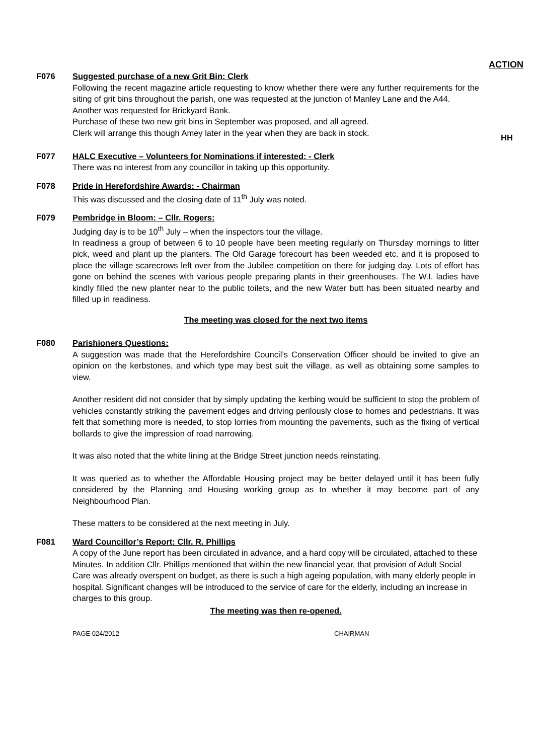ACTION
F076 Suggested purchase of a new Grit Bin: Clerk
Following the recent magazine article requesting to know whether there were any further requirements for the siting of grit bins throughout the parish, one was requested at the junction of Manley Lane and the A44.
Another was requested for Brickyard Bank.
Purchase of these two new grit bins in September was proposed, and all agreed.
Clerk will arrange this though Amey later in the year when they are back in stock.
HH
F077 HALC Executive – Volunteers for Nominations if interested: - Clerk
There was no interest from any councillor in taking up this opportunity.
F078 Pride in Herefordshire Awards: - Chairman
This was discussed and the closing date of 11<sup>th</sup> July was noted.
F079 Pembridge in Bloom: – Cllr. Rogers:
Judging day is to be 10<sup>th</sup> July – when the inspectors tour the village.
In readiness a group of between 6 to 10 people have been meeting regularly on Thursday mornings to litter pick, weed and plant up the planters. The Old Garage forecourt has been weeded etc. and it is proposed to place the village scarecrows left over from the Jubilee competition on there for judging day. Lots of effort has gone on behind the scenes with various people preparing plants in their greenhouses. The W.I. ladies have kindly filled the new planter near to the public toilets, and the new Water butt has been situated nearby and filled up in readiness.
The meeting was closed for the next two items
F080 Parishioners Questions:
A suggestion was made that the Herefordshire Council’s Conservation Officer should be invited to give an opinion on the kerbstones, and which type may best suit the village, as well as obtaining some samples to view.
Another resident did not consider that by simply updating the kerbing would be sufficient to stop the problem of vehicles constantly striking the pavement edges and driving perilously close to homes and pedestrians. It was felt that something more is needed, to stop lorries from mounting the pavements, such as the fixing of vertical bollards to give the impression of road narrowing.
It was also noted that the white lining at the Bridge Street junction needs reinstating.
It was queried as to whether the Affordable Housing project may be better delayed until it has been fully considered by the Planning and Housing working group as to whether it may become part of any Neighbourhood Plan.
These matters to be considered at the next meeting in July.
F081 Ward Councillor’s Report: Cllr. R. Phillips
A copy of the June report has been circulated in advance, and a hard copy will be circulated, attached to these Minutes. In addition Cllr. Phillips mentioned that within the new financial year, that provision of Adult Social Care was already overspent on budget, as there is such a high ageing population, with many elderly people in hospital. Significant changes will be introduced to the service of care for the elderly, including an increase in charges to this group.
The meeting was then re-opened.
PAGE 024/2012 CHAIRMAN